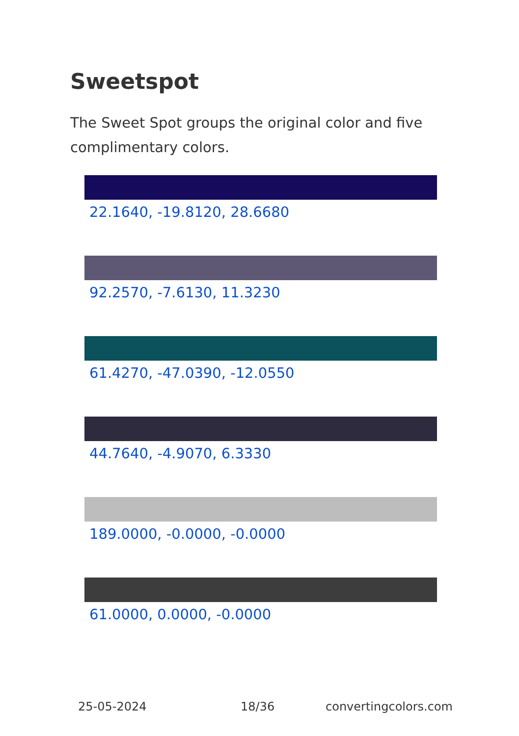Sweetspot
The Sweet Spot groups the original color and five complimentary colors.
22.1640, -19.8120, 28.6680
92.2570, -7.6130, 11.3230
61.4270, -47.0390, -12.0550
44.7640, -4.9070, 6.3330
189.0000, -0.0000, -0.0000
61.0000, 0.0000, -0.0000
25-05-2024 18/36 convertingcolors.com